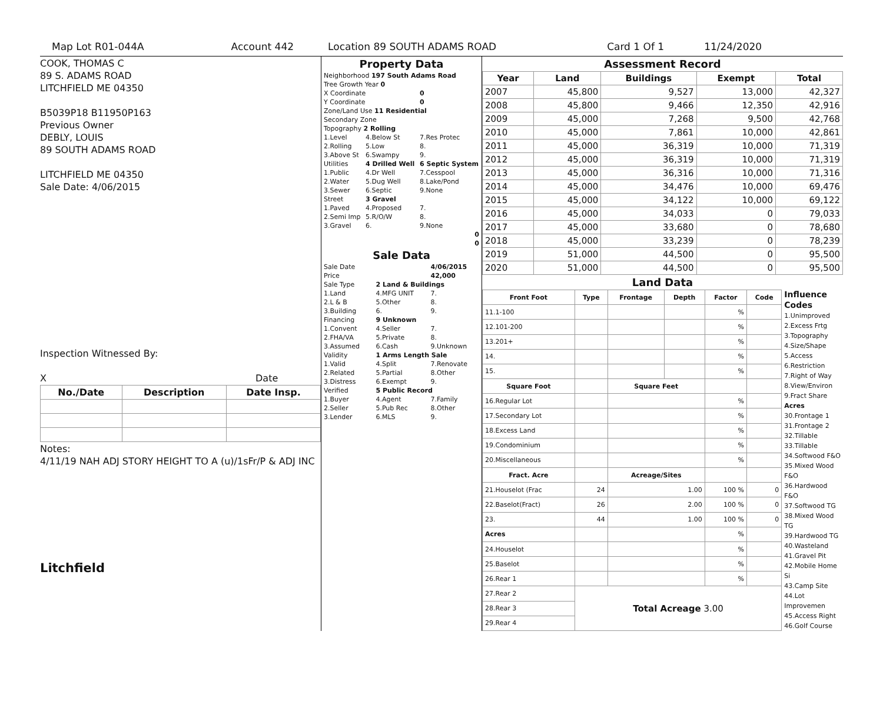Map Lot R01-044A Account 442 Location 89 SOUTH ADAMS ROAD Card 1 Of 1 11/24/2020
COOK, THOMAS C
89 S. ADAMS ROAD
LITCHFIELD ME 04350
B5039P18 B11950P163
Previous Owner
DEBLY, LOUIS
89 SOUTH ADAMS ROAD
LITCHFIELD ME 04350
Sale Date: 4/06/2015
Inspection Witnessed By:
X Date
| No./Date | Description | Date Insp. |
| --- | --- | --- |
Notes:
4/11/19 NAH ADJ STORY HEIGHT TO A (u)/1sFr/P & ADJ INC
Litchfield
Property Data
| Neighborhood 197 South Adams Road | | |
| Tree Growth Year 0 | | |
| X Coordinate | | 0 |
| Y Coordinate | | 0 |
| Zone/Land Use 11 Residential | | |
| Secondary Zone | | |
| Topography 2 Rolling | | |
| 1.Level | 4.Below St | 7.Res Protec |
| 2.Rolling | 5.Low | 8. |
| 3.Above St | 6.Swampy | 9. |
| Utilities | 4 Drilled Well | 6 Septic System |
| 1.Public | 4.Dr Well | 7.Cesspool |
| 2.Water | 5.Dug Well | 8.Lake/Pond |
| 3.Sewer | 6.Septic | 9.None |
| Street | 3 Gravel | |
| 1.Paved | 4.Proposed | 7. |
| 2.Semi Imp | 5.R/O/W | 8. |
| 3.Gravel | 6. | 9.None |
| 0 | | |
| 0 | | |
Sale Data
| Sale Date | | 4/06/2015 |
| Price | | 42,000 |
| Sale Type | 2 Land & Buildings | |
| 1.Land | 4.MFG UNIT | 7. |
| 2.L & B | 5.Other | 8. |
| 3.Building | 6. | 9. |
| Financing | 9 Unknown | |
| 1.Convent | 4.Seller | 7. |
| 2.FHA/VA | 5.Private | 8. |
| 3.Assumed | 6.Cash | 9.Unknown |
| Validity | 1 Arms Length Sale | |
| 1.Valid | 4.Split | 7.Renovate |
| 2.Related | 5.Partial | 8.Other |
| 3.Distress | 6.Exempt | 9. |
| Verified | 5 Public Record | |
| 1.Buyer | 4.Agent | 7.Family |
| 2.Seller | 5.Pub Rec | 8.Other |
| 3.Lender | 6.MLS | 9. |
Assessment Record
| Year | Land | Buildings | Exempt | Total |
| --- | --- | --- | --- | --- |
| 2007 | 45,800 | 9,527 | 13,000 | 42,327 |
| 2008 | 45,800 | 9,466 | 12,350 | 42,916 |
| 2009 | 45,000 | 7,268 | 9,500 | 42,768 |
| 2010 | 45,000 | 7,861 | 10,000 | 42,861 |
| 2011 | 45,000 | 36,319 | 10,000 | 71,319 |
| 2012 | 45,000 | 36,319 | 10,000 | 71,319 |
| 2013 | 45,000 | 36,316 | 10,000 | 71,316 |
| 2014 | 45,000 | 34,476 | 10,000 | 69,476 |
| 2015 | 45,000 | 34,122 | 10,000 | 69,122 |
| 2016 | 45,000 | 34,033 | 0 | 79,033 |
| 2017 | 45,000 | 33,680 | 0 | 78,680 |
| 2018 | 45,000 | 33,239 | 0 | 78,239 |
| 2019 | 51,000 | 44,500 | 0 | 95,500 |
| 2020 | 51,000 | 44,500 | 0 | 95,500 |
Land Data
| Front Foot | Type | Frontage | Depth | Factor | Code |
| --- | --- | --- | --- | --- | --- |
| 11.1-100 | | | | % | |
| 12.101-200 | | | | % | |
| 13.201+ | | | | % | |
| 14. | | | | % | |
| 15. | | | | % | |
| Square Foot | | Square Feet | | | |
| 16.Regular Lot | | | | % | |
| 17.Secondary Lot | | | | % | |
| 18.Excess Land | | | | % | |
| 19.Condominium | | | | % | |
| 20.Miscellaneous | | | | % | |
| Fract. Acre | | Acreage/Sites | | | |
| 21.Houselot (Frac | 24 | 1.00 | | 100 % | 0 |
| 22.Baselot(Fract) | 26 | 2.00 | | 100 % | 0 |
| 23. | 44 | 1.00 | | 100 % | 0 |
| Acres | | | | % | |
| 24.Houselot | | | | % | |
| 25.Baselot | | | | % | |
| 26.Rear 1 | | | | % | |
| 27.Rear 2 | Total Acreage 3.00 | | | | |
| 28.Rear 3 | | | | | |
| 29.Rear 4 | | | | | |
Influence Codes
1.Unimproved
2.Excess Frtg
3.Topography
4.Size/Shape
5.Access
6.Restriction
7.Right of Way
8.View/Environ
9.Fract Share
Acres
30.Frontage 1
31.Frontage 2
32.Tillable
33.Tillable
34.Softwood F&O
35.Mixed Wood F&O
36.Hardwood F&O
37.Softwood TG
38.Mixed Wood TG
39.Hardwood TG
40.Wasteland
41.Gravel Pit
42.Mobile Home Si
43.Camp Site
44.Lot Improvemen
45.Access Right
46.Golf Course